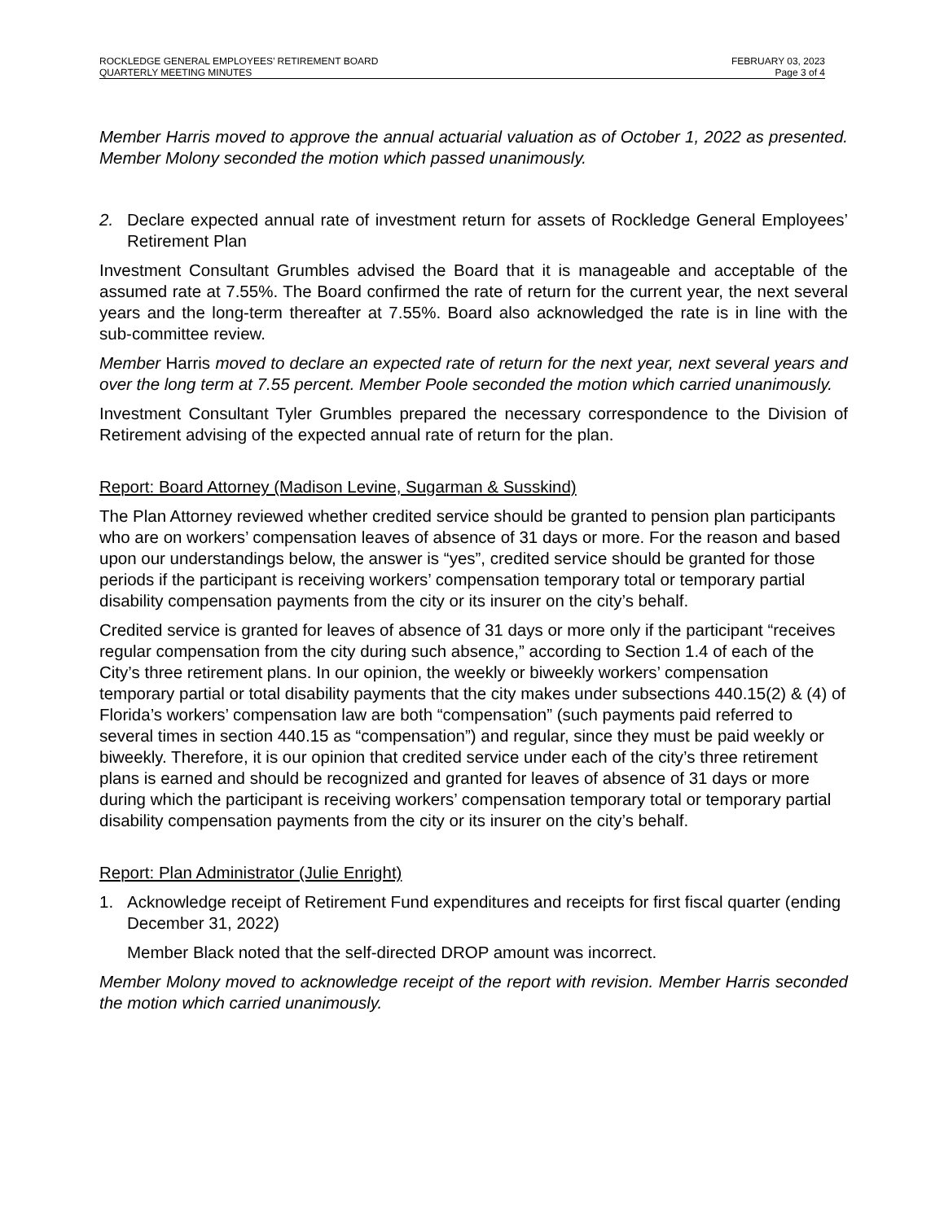ROCKLEDGE GENERAL EMPLOYEES’ RETIREMENT BOARD
QUARTERLY MEETING MINUTES
FEBRUARY 03, 2023
Page 3 of 4
Member Harris moved to approve the annual actuarial valuation as of October 1, 2022 as presented. Member Molony seconded the motion which passed unanimously.
2. Declare expected annual rate of investment return for assets of Rockledge General Employees’ Retirement Plan
Investment Consultant Grumbles advised the Board that it is manageable and acceptable of the assumed rate at 7.55%. The Board confirmed the rate of return for the current year, the next several years and the long-term thereafter at 7.55%. Board also acknowledged the rate is in line with the sub-committee review.
Member Harris moved to declare an expected rate of return for the next year, next several years and over the long term at 7.55 percent. Member Poole seconded the motion which carried unanimously.
Investment Consultant Tyler Grumbles prepared the necessary correspondence to the Division of Retirement advising of the expected annual rate of return for the plan.
Report: Board Attorney (Madison Levine, Sugarman & Susskind)
The Plan Attorney reviewed whether credited service should be granted to pension plan participants who are on workers’ compensation leaves of absence of 31 days or more. For the reason and based upon our understandings below, the answer is “yes”, credited service should be granted for those periods if the participant is receiving workers’ compensation temporary total or temporary partial disability compensation payments from the city or its insurer on the city’s behalf.
Credited service is granted for leaves of absence of 31 days or more only if the participant “receives regular compensation from the city during such absence,” according to Section 1.4 of each of the City’s three retirement plans. In our opinion, the weekly or biweekly workers’ compensation temporary partial or total disability payments that the city makes under subsections 440.15(2) & (4) of Florida’s workers’ compensation law are both “compensation” (such payments paid referred to several times in section 440.15 as “compensation”) and regular, since they must be paid weekly or biweekly. Therefore, it is our opinion that credited service under each of the city’s three retirement plans is earned and should be recognized and granted for leaves of absence of 31 days or more during which the participant is receiving workers’ compensation temporary total or temporary partial disability compensation payments from the city or its insurer on the city’s behalf.
Report: Plan Administrator (Julie Enright)
1. Acknowledge receipt of Retirement Fund expenditures and receipts for first fiscal quarter (ending December 31, 2022)
Member Black noted that the self-directed DROP amount was incorrect.
Member Molony moved to acknowledge receipt of the report with revision. Member Harris seconded the motion which carried unanimously.